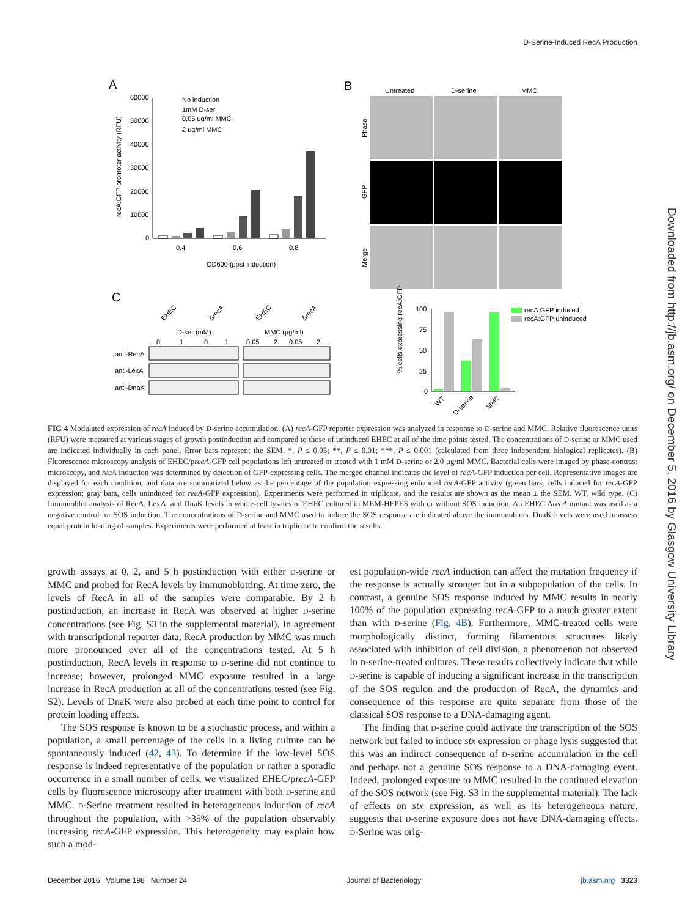D-Serine-Induced RecA Production
Downloaded from http://jb.asm.org/ on December 5, 2016 by Glasgow University Library
A
B
C
60000
50000
40000
30000
20000
10000
0
0.4
0.6
0.8
OD600 (post induction)
recA:GFP promoter activity (RFU)
No induction
1mM D-ser
0.05 ug/ml MMC
2 ug/ml MMC
Untreated
D-serine
MMC
Phase
GFP
Merge
EHEC
ΔrecA
EHEC
ΔrecA
D-ser (mM)
MMC (µg/ml)
0
1
0
1
0.05
2
0.05
2
anti-RecA
anti-LexA
anti-DnaK
100
75
50
25
0
% cells expressing recA:GFP
WT
D-serine
MMC
recA:GFP induced
recA:GFP uninduced
FIG 4 Modulated expression of recA induced by D-serine accumulation. (A) recA-GFP reporter expression was analyzed in response to D-serine and MMC. Relative fluorescence units (RFU) were measured at various stages of growth postinduction and compared to those of uninduced EHEC at all of the time points tested. The concentrations of D-serine or MMC used are indicated individually in each panel. Error bars represent the SEM. *, P ≤ 0.05; **, P ≤ 0.01; ***, P ≤ 0.001 (calculated from three independent biological replicates). (B) Fluorescence microscopy analysis of EHEC/precA-GFP cell populations left untreated or treated with 1 mM D-serine or 2.0 μg/ml MMC. Bacterial cells were imaged by phase-contrast microscopy, and recA induction was determined by detection of GFP-expressing cells. The merged channel indicates the level of recA-GFP induction per cell. Representative images are displayed for each condition, and data are summarized below as the percentage of the population expressing enhanced recA-GFP activity (green bars, cells induced for recA-GFP expression; gray bars, cells uninduced for recA-GFP expression). Experiments were performed in triplicate, and the results are shown as the mean ± the SEM. WT, wild type. (C) Immunoblot analysis of RecA, LexA, and DnaK levels in whole-cell lysates of EHEC cultured in MEM-HEPES with or without SOS induction. An EHEC ΔrecA mutant was used as a negative control for SOS induction. The concentrations of D-serine and MMC used to induce the SOS response are indicated above the immunoblots. DnaK levels were used to assess equal protein loading of samples. Experiments were performed at least in triplicate to confirm the results.
growth assays at 0, 2, and 5 h postinduction with either D-serine or MMC and probed for RecA levels by immunoblotting. At time zero, the levels of RecA in all of the samples were comparable. By 2 h postinduction, an increase in RecA was observed at higher D-serine concentrations (see Fig. S3 in the supplemental material). In agreement with transcriptional reporter data, RecA production by MMC was much more pronounced over all of the concentrations tested. At 5 h postinduction, RecA levels in response to D-serine did not continue to increase; however, prolonged MMC exposure resulted in a large increase in RecA production at all of the concentrations tested (see Fig. S2). Levels of DnaK were also probed at each time point to control for protein loading effects.
The SOS response is known to be a stochastic process, and within a population, a small percentage of the cells in a living culture can be spontaneously induced (42, 43). To determine if the low-level SOS response is indeed representative of the population or rather a sporadic occurrence in a small number of cells, we visualized EHEC/precA-GFP cells by fluorescence microscopy after treatment with both D-serine and MMC. D-Serine treatment resulted in heterogeneous induction of recA throughout the population, with >35% of the population observably increasing recA-GFP expression. This heterogeneity may explain how such a mod-
est population-wide recA induction can affect the mutation frequency if the response is actually stronger but in a subpopulation of the cells. In contrast, a genuine SOS response induced by MMC results in nearly 100% of the population expressing recA-GFP to a much greater extent than with D-serine (Fig. 4B). Furthermore, MMC-treated cells were morphologically distinct, forming filamentous structures likely associated with inhibition of cell division, a phenomenon not observed in D-serine-treated cultures. These results collectively indicate that while D-serine is capable of inducing a significant increase in the transcription of the SOS regulon and the production of RecA, the dynamics and consequence of this response are quite separate from those of the classical SOS response to a DNA-damaging agent.
The finding that D-serine could activate the transcription of the SOS network but failed to induce stx expression or phage lysis suggested that this was an indirect consequence of D-serine accumulation in the cell and perhaps not a genuine SOS response to a DNA-damaging event. Indeed, prolonged exposure to MMC resulted in the continued elevation of the SOS network (see Fig. S3 in the supplemental material). The lack of effects on stx expression, as well as its heterogeneous nature, suggests that D-serine exposure does not have DNA-damaging effects. D-Serine was orig-
December 2016 Volume 198 Number 24 Journal of Bacteriology jb.asm.org 3323